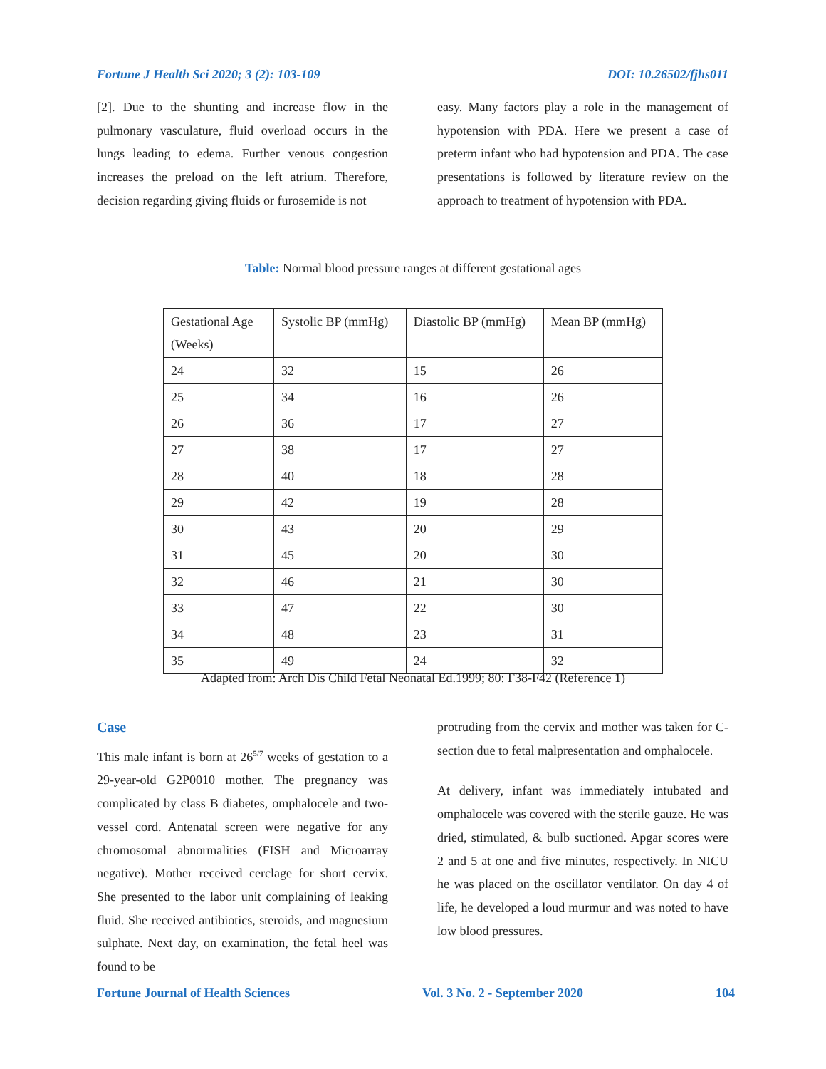Fortune J Health Sci 2020; 3 (2): 103-109 DOI: 10.26502/fjhs011
[2]. Due to the shunting and increase flow in the pulmonary vasculature, fluid overload occurs in the lungs leading to edema. Further venous congestion increases the preload on the left atrium. Therefore, decision regarding giving fluids or furosemide is not
easy. Many factors play a role in the management of hypotension with PDA. Here we present a case of preterm infant who had hypotension and PDA. The case presentations is followed by literature review on the approach to treatment of hypotension with PDA.
Table: Normal blood pressure ranges at different gestational ages
| Gestational Age (Weeks) | Systolic BP (mmHg) | Diastolic BP (mmHg) | Mean BP (mmHg) |
| 24 | 32 | 15 | 26 |
| 25 | 34 | 16 | 26 |
| 26 | 36 | 17 | 27 |
| 27 | 38 | 17 | 27 |
| 28 | 40 | 18 | 28 |
| 29 | 42 | 19 | 28 |
| 30 | 43 | 20 | 29 |
| 31 | 45 | 20 | 30 |
| 32 | 46 | 21 | 30 |
| 33 | 47 | 22 | 30 |
| 34 | 48 | 23 | 31 |
| 35 | 49 | 24 | 32 |
Adapted from: Arch Dis Child Fetal Neonatal Ed.1999; 80: F38-F42 (Reference 1)
Case
This male infant is born at 26<sup>5/7</sup> weeks of gestation to a 29-year-old G2P0010 mother. The pregnancy was complicated by class B diabetes, omphalocele and two- vessel cord. Antenatal screen were negative for any chromosomal abnormalities (FISH and Microarray negative). Mother received cerclage for short cervix. She presented to the labor unit complaining of leaking fluid. She received antibiotics, steroids, and magnesium sulphate. Next day, on examination, the fetal heel was found to be
protruding from the cervix and mother was taken for C-section due to fetal malpresentation and omphalocele.
At delivery, infant was immediately intubated and omphalocele was covered with the sterile gauze. He was dried, stimulated, & bulb suctioned. Apgar scores were 2 and 5 at one and five minutes, respectively. In NICU he was placed on the oscillator ventilator. On day 4 of life, he developed a loud murmur and was noted to have low blood pressures.
Fortune Journal of Health Sciences Vol. 3 No. 2 - September 2020 104